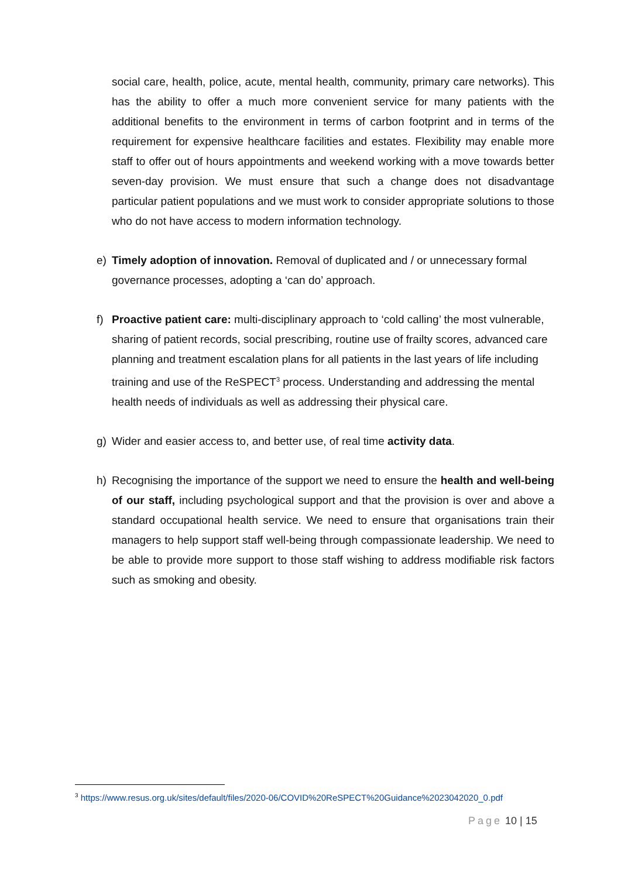social care, health, police, acute, mental health, community, primary care networks). This has the ability to offer a much more convenient service for many patients with the additional benefits to the environment in terms of carbon footprint and in terms of the requirement for expensive healthcare facilities and estates. Flexibility may enable more staff to offer out of hours appointments and weekend working with a move towards better seven-day provision. We must ensure that such a change does not disadvantage particular patient populations and we must work to consider appropriate solutions to those who do not have access to modern information technology.
e) Timely adoption of innovation. Removal of duplicated and / or unnecessary formal governance processes, adopting a ‘can do’ approach.
f) Proactive patient care: multi-disciplinary approach to ‘cold calling’ the most vulnerable, sharing of patient records, social prescribing, routine use of frailty scores, advanced care planning and treatment escalation plans for all patients in the last years of life including training and use of the ReSPECT<sup>3</sup> process. Understanding and addressing the mental health needs of individuals as well as addressing their physical care.
g) Wider and easier access to, and better use, of real time activity data.
h) Recognising the importance of the support we need to ensure the health and well-being of our staff, including psychological support and that the provision is over and above a standard occupational health service. We need to ensure that organisations train their managers to help support staff well-being through compassionate leadership. We need to be able to provide more support to those staff wishing to address modifiable risk factors such as smoking and obesity.
<sup>3</sup> https://www.resus.org.uk/sites/default/files/2020-06/COVID%20ReSPECT%20Guidance%2023042020_0.pdf
Page 10 | 15